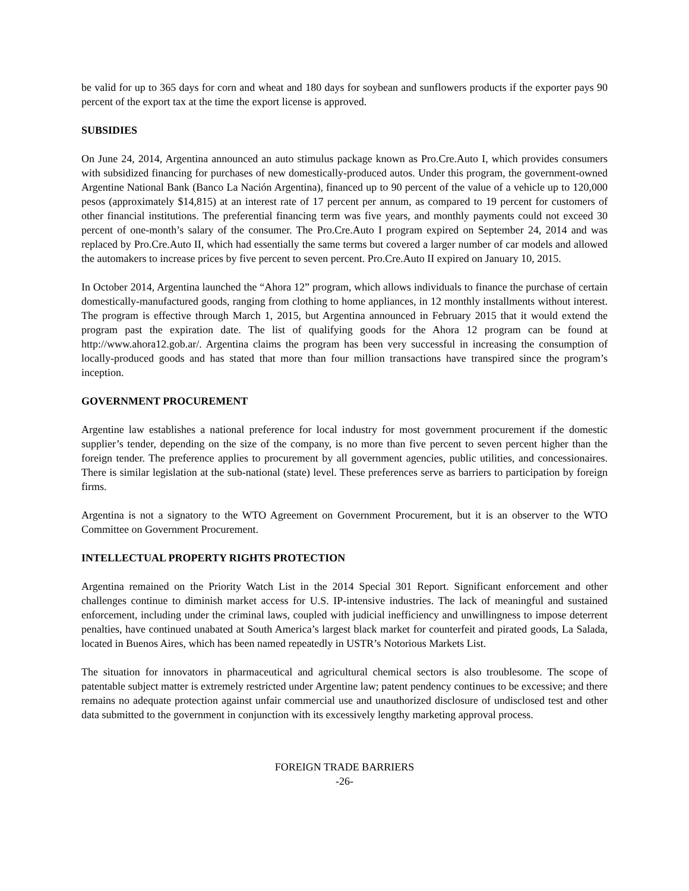be valid for up to 365 days for corn and wheat and 180 days for soybean and sunflowers products if the exporter pays 90 percent of the export tax at the time the export license is approved.
SUBSIDIES
On June 24, 2014, Argentina announced an auto stimulus package known as Pro.Cre.Auto I, which provides consumers with subsidized financing for purchases of new domestically-produced autos. Under this program, the government-owned Argentine National Bank (Banco La Nación Argentina), financed up to 90 percent of the value of a vehicle up to 120,000 pesos (approximately $14,815) at an interest rate of 17 percent per annum, as compared to 19 percent for customers of other financial institutions. The preferential financing term was five years, and monthly payments could not exceed 30 percent of one-month’s salary of the consumer. The Pro.Cre.Auto I program expired on September 24, 2014 and was replaced by Pro.Cre.Auto II, which had essentially the same terms but covered a larger number of car models and allowed the automakers to increase prices by five percent to seven percent. Pro.Cre.Auto II expired on January 10, 2015.
In October 2014, Argentina launched the “Ahora 12” program, which allows individuals to finance the purchase of certain domestically-manufactured goods, ranging from clothing to home appliances, in 12 monthly installments without interest. The program is effective through March 1, 2015, but Argentina announced in February 2015 that it would extend the program past the expiration date. The list of qualifying goods for the Ahora 12 program can be found at http://www.ahora12.gob.ar/. Argentina claims the program has been very successful in increasing the consumption of locally-produced goods and has stated that more than four million transactions have transpired since the program’s inception.
GOVERNMENT PROCUREMENT
Argentine law establishes a national preference for local industry for most government procurement if the domestic supplier’s tender, depending on the size of the company, is no more than five percent to seven percent higher than the foreign tender. The preference applies to procurement by all government agencies, public utilities, and concessionaires. There is similar legislation at the sub-national (state) level. These preferences serve as barriers to participation by foreign firms.
Argentina is not a signatory to the WTO Agreement on Government Procurement, but it is an observer to the WTO Committee on Government Procurement.
INTELLECTUAL PROPERTY RIGHTS PROTECTION
Argentina remained on the Priority Watch List in the 2014 Special 301 Report. Significant enforcement and other challenges continue to diminish market access for U.S. IP-intensive industries. The lack of meaningful and sustained enforcement, including under the criminal laws, coupled with judicial inefficiency and unwillingness to impose deterrent penalties, have continued unabated at South America’s largest black market for counterfeit and pirated goods, La Salada, located in Buenos Aires, which has been named repeatedly in USTR’s Notorious Markets List.
The situation for innovators in pharmaceutical and agricultural chemical sectors is also troublesome. The scope of patentable subject matter is extremely restricted under Argentine law; patent pendency continues to be excessive; and there remains no adequate protection against unfair commercial use and unauthorized disclosure of undisclosed test and other data submitted to the government in conjunction with its excessively lengthy marketing approval process.
FOREIGN TRADE BARRIERS
-26-